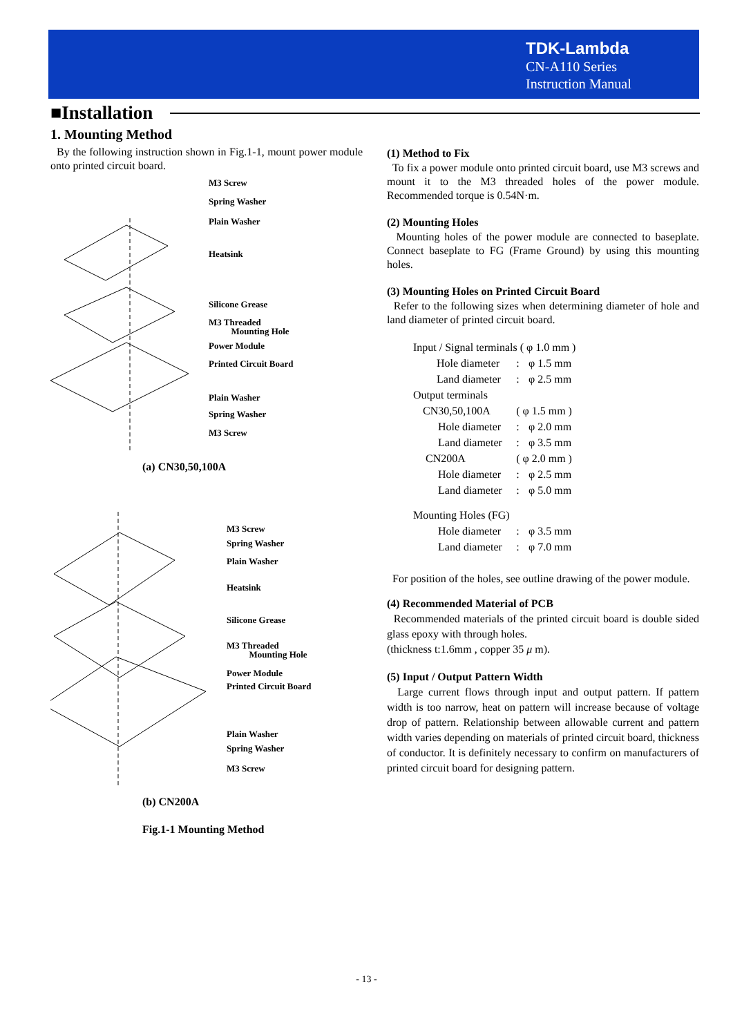TDK-Lambda
CN-A110 Series
Instruction Manual
■Installation
1. Mounting Method
By the following instruction shown in Fig.1-1, mount power module onto printed circuit board.
M3 Screw
Spring Washer
Plain Washer
Heatsink
Silicone Grease
M3 Threaded
Mounting Hole
Power Module
Printed Circuit Board
Plain Washer
Spring Washer
M3 Screw
(a) CN30,50,100A
M3 Screw
Spring Washer
Plain Washer
Heatsink
Silicone Grease
M3 Threaded
Mounting Hole
Power Module
Printed Circuit Board
Plain Washer
Spring Washer
M3 Screw
(b) CN200A
Fig.1-1 Mounting Method
(1) Method to Fix
To fix a power module onto printed circuit board, use M3 screws and mount it to the M3 threaded holes of the power module. Recommended torque is 0.54N·m.
(2) Mounting Holes
Mounting holes of the power module are connected to baseplate. Connect baseplate to FG (Frame Ground) by using this mounting holes.
(3) Mounting Holes on Printed Circuit Board
Refer to the following sizes when determining diameter of hole and land diameter of printed circuit board.
| Input / Signal terminals ( φ 1.0 mm ) | | |
| Hole diameter | : | φ 1.5 mm |
| Land diameter | : | φ 2.5 mm |
| Output terminals | | |
| CN30,50,100A | ( φ 1.5 mm ) | |
| Hole diameter | : | φ 2.0 mm |
| Land diameter | : | φ 3.5 mm |
| CN200A | ( φ 2.0 mm ) | |
| Hole diameter | : | φ 2.5 mm |
| Land diameter | : | φ 5.0 mm |
| Mounting Holes (FG) | | |
| Hole diameter | : | φ 3.5 mm |
| Land diameter | : | φ 7.0 mm |
For position of the holes, see outline drawing of the power module.
(4) Recommended Material of PCB
Recommended materials of the printed circuit board is double sided glass epoxy with through holes.
(thickness t:1.6mm , copper 35 μ m).
(5) Input / Output Pattern Width
Large current flows through input and output pattern. If pattern width is too narrow, heat on pattern will increase because of voltage drop of pattern. Relationship between allowable current and pattern width varies depending on materials of printed circuit board, thickness of conductor. It is definitely necessary to confirm on manufacturers of printed circuit board for designing pattern.
- 13 -